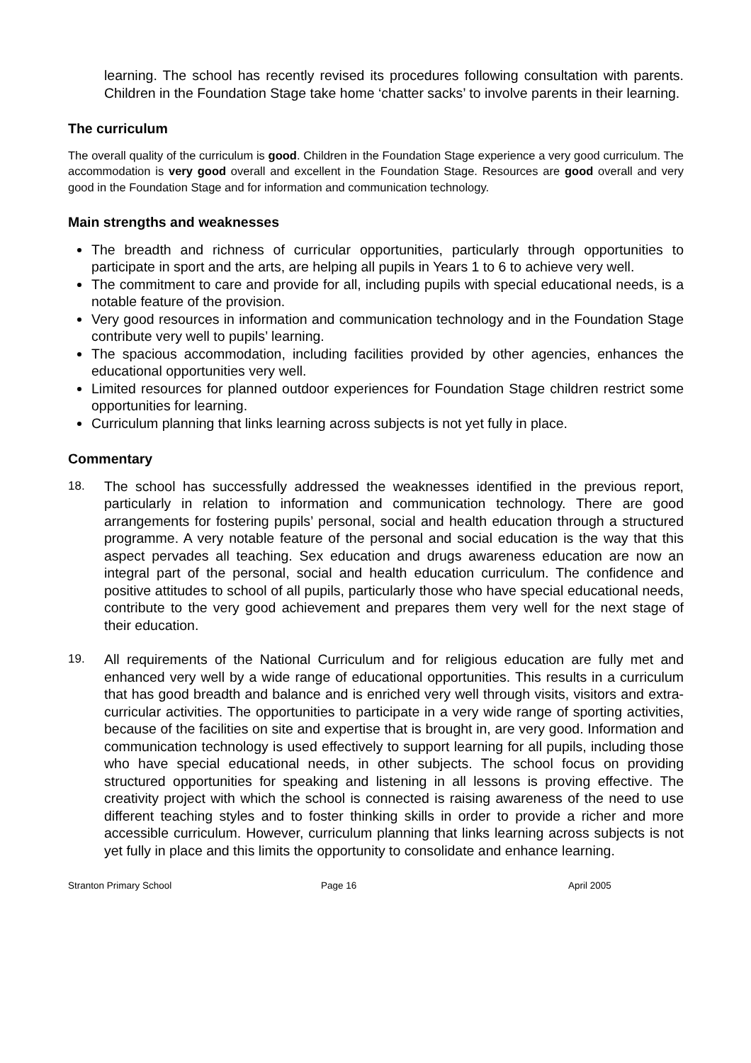learning. The school has recently revised its procedures following consultation with parents. Children in the Foundation Stage take home ‘chatter sacks’ to involve parents in their learning.
The curriculum
The overall quality of the curriculum is good. Children in the Foundation Stage experience a very good curriculum. The accommodation is very good overall and excellent in the Foundation Stage. Resources are good overall and very good in the Foundation Stage and for information and communication technology.
Main strengths and weaknesses
The breadth and richness of curricular opportunities, particularly through opportunities to participate in sport and the arts, are helping all pupils in Years 1 to 6 to achieve very well.
The commitment to care and provide for all, including pupils with special educational needs, is a notable feature of the provision.
Very good resources in information and communication technology and in the Foundation Stage contribute very well to pupils’ learning.
The spacious accommodation, including facilities provided by other agencies, enhances the educational opportunities very well.
Limited resources for planned outdoor experiences for Foundation Stage children restrict some opportunities for learning.
Curriculum planning that links learning across subjects is not yet fully in place.
Commentary
18. The school has successfully addressed the weaknesses identified in the previous report, particularly in relation to information and communication technology. There are good arrangements for fostering pupils’ personal, social and health education through a structured programme. A very notable feature of the personal and social education is the way that this aspect pervades all teaching. Sex education and drugs awareness education are now an integral part of the personal, social and health education curriculum. The confidence and positive attitudes to school of all pupils, particularly those who have special educational needs, contribute to the very good achievement and prepares them very well for the next stage of their education.
19. All requirements of the National Curriculum and for religious education are fully met and enhanced very well by a wide range of educational opportunities. This results in a curriculum that has good breadth and balance and is enriched very well through visits, visitors and extra-curricular activities. The opportunities to participate in a very wide range of sporting activities, because of the facilities on site and expertise that is brought in, are very good. Information and communication technology is used effectively to support learning for all pupils, including those who have special educational needs, in other subjects. The school focus on providing structured opportunities for speaking and listening in all lessons is proving effective. The creativity project with which the school is connected is raising awareness of the need to use different teaching styles and to foster thinking skills in order to provide a richer and more accessible curriculum. However, curriculum planning that links learning across subjects is not yet fully in place and this limits the opportunity to consolidate and enhance learning.
Stranton Primary School Page 16 April 2005